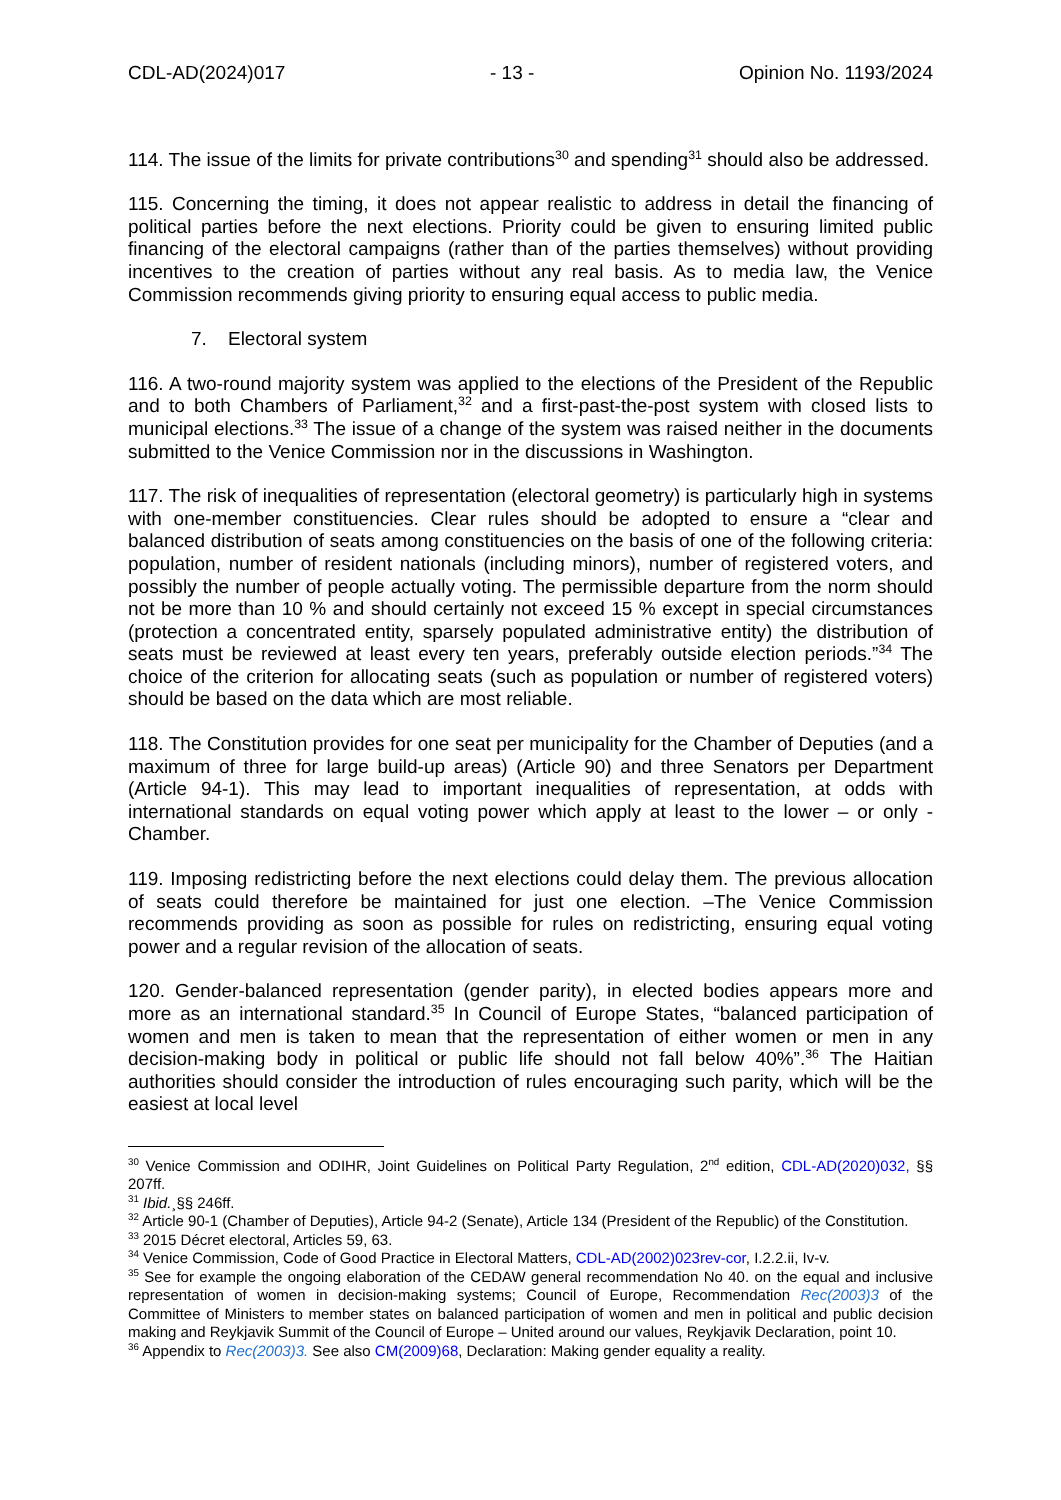CDL-AD(2024)017 - 13 - Opinion No. 1193/2024
114. The issue of the limits for private contributions<sup>30</sup> and spending<sup>31</sup> should also be addressed.
115. Concerning the timing, it does not appear realistic to address in detail the financing of political parties before the next elections. Priority could be given to ensuring limited public financing of the electoral campaigns (rather than of the parties themselves) without providing incentives to the creation of parties without any real basis. As to media law, the Venice Commission recommends giving priority to ensuring equal access to public media.
7. Electoral system
116. A two-round majority system was applied to the elections of the President of the Republic and to both Chambers of Parliament,<sup>32</sup> and a first-past-the-post system with closed lists to municipal elections.<sup>33</sup> The issue of a change of the system was raised neither in the documents submitted to the Venice Commission nor in the discussions in Washington.
117. The risk of inequalities of representation (electoral geometry) is particularly high in systems with one-member constituencies. Clear rules should be adopted to ensure a “clear and balanced distribution of seats among constituencies on the basis of one of the following criteria: population, number of resident nationals (including minors), number of registered voters, and possibly the number of people actually voting. The permissible departure from the norm should not be more than 10 % and should certainly not exceed 15 % except in special circumstances (protection a concentrated entity, sparsely populated administrative entity) the distribution of seats must be reviewed at least every ten years, preferably outside election periods.”<sup>34</sup> The choice of the criterion for allocating seats (such as population or number of registered voters) should be based on the data which are most reliable.
118. The Constitution provides for one seat per municipality for the Chamber of Deputies (and a maximum of three for large build-up areas) (Article 90) and three Senators per Department (Article 94-1). This may lead to important inequalities of representation, at odds with international standards on equal voting power which apply at least to the lower – or only - Chamber.
119. Imposing redistricting before the next elections could delay them. The previous allocation of seats could therefore be maintained for just one election. –The Venice Commission recommends providing as soon as possible for rules on redistricting, ensuring equal voting power and a regular revision of the allocation of seats.
120. Gender-balanced representation (gender parity), in elected bodies appears more and more as an international standard.<sup>35</sup> In Council of Europe States, “balanced participation of women and men is taken to mean that the representation of either women or men in any decision-making body in political or public life should not fall below 40%”.<sup>36</sup> The Haitian authorities should consider the introduction of rules encouraging such parity, which will be the easiest at local level
<sup>30</sup> Venice Commission and ODIHR, Joint Guidelines on Political Party Regulation, 2<sup>nd</sup> edition, CDL-AD(2020)032, §§ 207ff.
<sup>31</sup> Ibid.¸§§ 246ff.
<sup>32</sup> Article 90-1 (Chamber of Deputies), Article 94-2 (Senate), Article 134 (President of the Republic) of the Constitution.
<sup>33</sup> 2015 Décret electoral, Articles 59, 63.
<sup>34</sup> Venice Commission, Code of Good Practice in Electoral Matters, CDL-AD(2002)023rev-cor, I.2.2.ii, Iv-v.
<sup>35</sup> See for example the ongoing elaboration of the CEDAW general recommendation No 40. on the equal and inclusive representation of women in decision-making systems; Council of Europe, Recommendation Rec(2003)3 of the Committee of Ministers to member states on balanced participation of women and men in political and public decision making and Reykjavik Summit of the Council of Europe – United around our values, Reykjavik Declaration, point 10.
<sup>36</sup> Appendix to Rec(2003)3. See also CM(2009)68, Declaration: Making gender equality a reality.